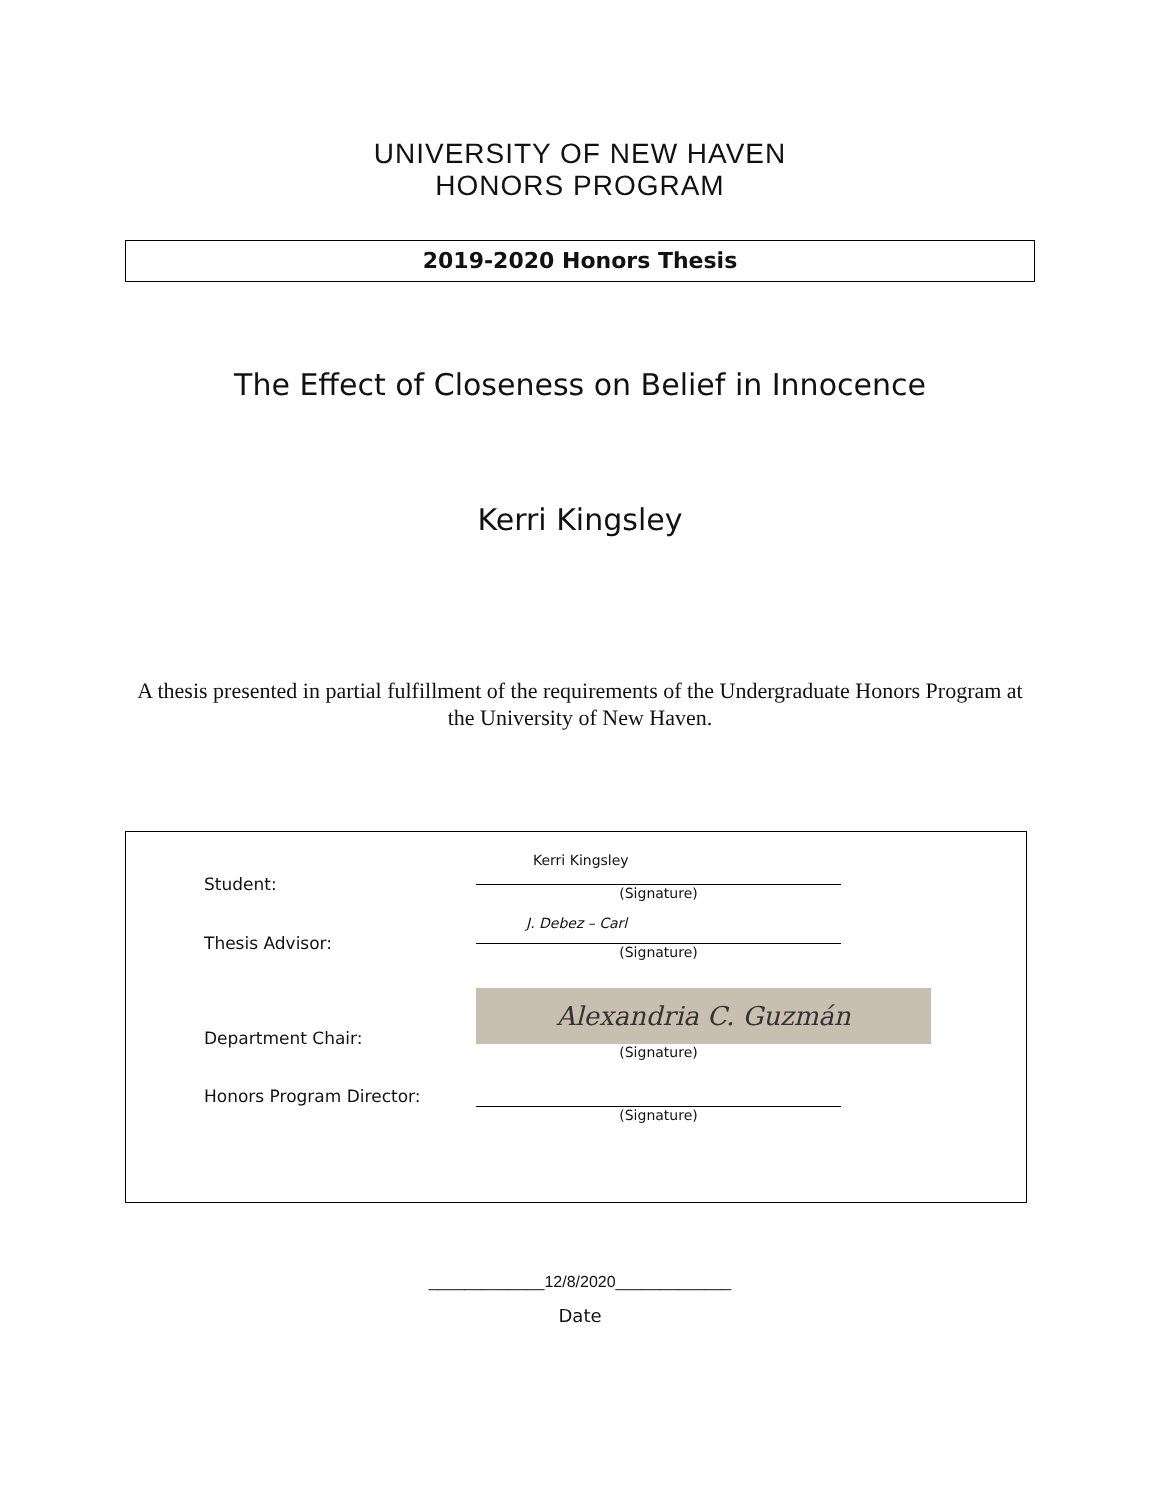UNIVERSITY OF NEW HAVEN
HONORS PROGRAM
2019-2020 Honors Thesis
The Effect of Closeness on Belief in Innocence
Kerri Kingsley
A thesis presented in partial fulfillment of the requirements of the Undergraduate Honors Program at the University of New Haven.
Student:
Kerri Kingsley
(Signature)
Thesis Advisor:
J. Debez – Carl
(Signature)
Department Chair:
Alexandria C. Guzmán
(Signature)
Honors Program Director:
(Signature)
_____________12/8/2020_____________
Date